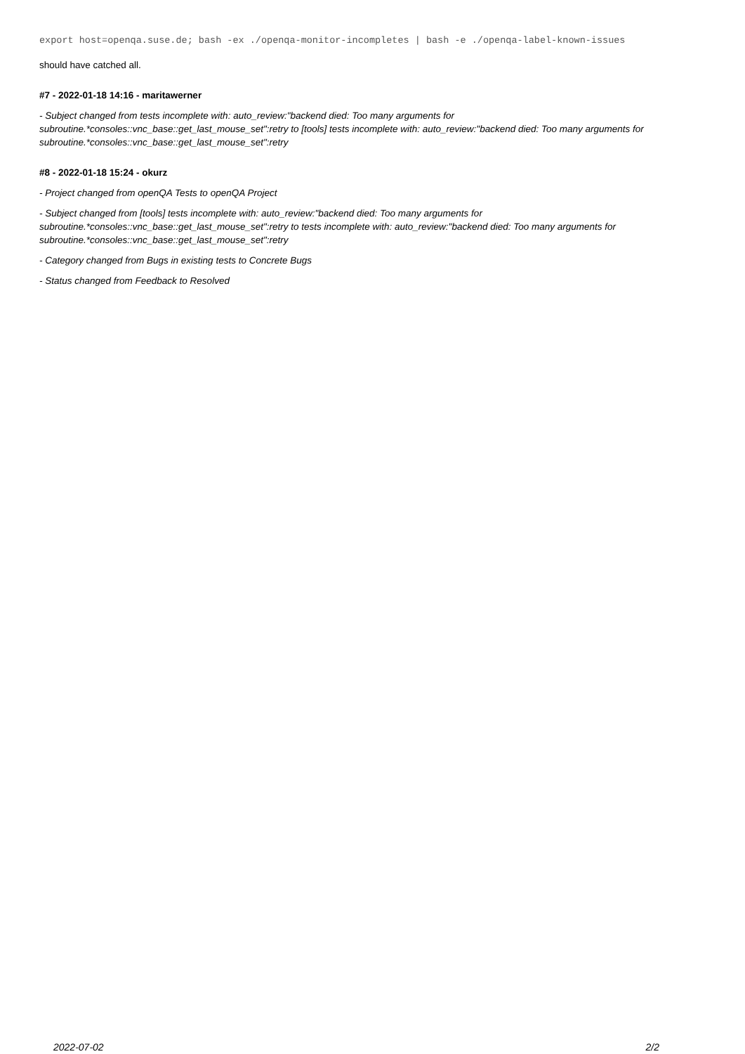export host=openqa.suse.de; bash -ex ./openqa-monitor-incompletes | bash -e ./openqa-label-known-issues
should have catched all.
#7 - 2022-01-18 14:16 - maritawerner
- Subject changed from tests incomplete with: auto_review:"backend died: Too many arguments for subroutine.*consoles::vnc_base::get_last_mouse_set":retry to [tools] tests incomplete with: auto_review:"backend died: Too many arguments for subroutine.*consoles::vnc_base::get_last_mouse_set":retry
#8 - 2022-01-18 15:24 - okurz
- Project changed from openQA Tests to openQA Project
- Subject changed from [tools] tests incomplete with: auto_review:"backend died: Too many arguments for subroutine.*consoles::vnc_base::get_last_mouse_set":retry to tests incomplete with: auto_review:"backend died: Too many arguments for subroutine.*consoles::vnc_base::get_last_mouse_set":retry
- Category changed from Bugs in existing tests to Concrete Bugs
- Status changed from Feedback to Resolved
2022-07-02 2/2